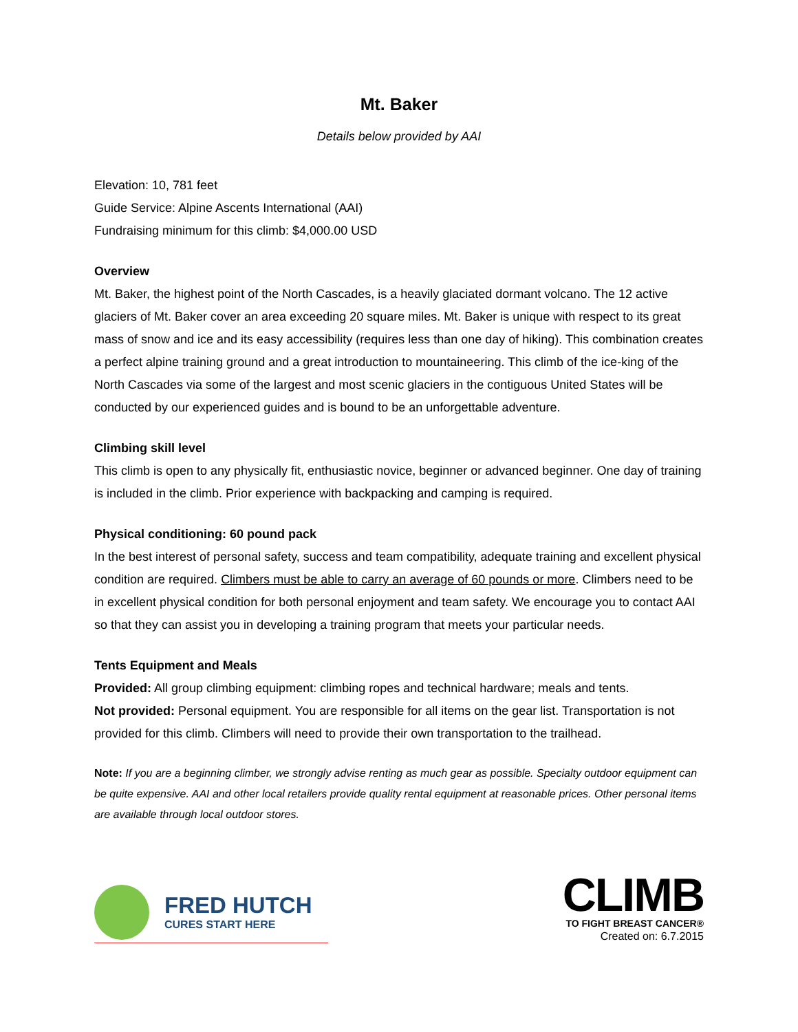Mt. Baker
Details below provided by AAI
Elevation: 10, 781 feet
Guide Service: Alpine Ascents International (AAI)
Fundraising minimum for this climb: $4,000.00 USD
Overview
Mt. Baker, the highest point of the North Cascades, is a heavily glaciated dormant volcano. The 12 active glaciers of Mt. Baker cover an area exceeding 20 square miles. Mt. Baker is unique with respect to its great mass of snow and ice and its easy accessibility (requires less than one day of hiking). This combination creates a perfect alpine training ground and a great introduction to mountaineering. This climb of the ice-king of the North Cascades via some of the largest and most scenic glaciers in the contiguous United States will be conducted by our experienced guides and is bound to be an unforgettable adventure.
Climbing skill level
This climb is open to any physically fit, enthusiastic novice, beginner or advanced beginner. One day of training is included in the climb. Prior experience with backpacking and camping is required.
Physical conditioning: 60 pound pack
In the best interest of personal safety, success and team compatibility, adequate training and excellent physical condition are required. Climbers must be able to carry an average of 60 pounds or more. Climbers need to be in excellent physical condition for both personal enjoyment and team safety. We encourage you to contact AAI so that they can assist you in developing a training program that meets your particular needs.
Tents Equipment and Meals
Provided: All group climbing equipment: climbing ropes and technical hardware; meals and tents.
Not provided: Personal equipment. You are responsible for all items on the gear list. Transportation is not provided for this climb. Climbers will need to provide their own transportation to the trailhead.
Note: If you are a beginning climber, we strongly advise renting as much gear as possible. Specialty outdoor equipment can be quite expensive. AAI and other local retailers provide quality rental equipment at reasonable prices. Other personal items are available through local outdoor stores.
FRED HUTCH
CURES START HERE
CLIMB
TO FIGHT BREAST CANCER®
Created on: 6.7.2015